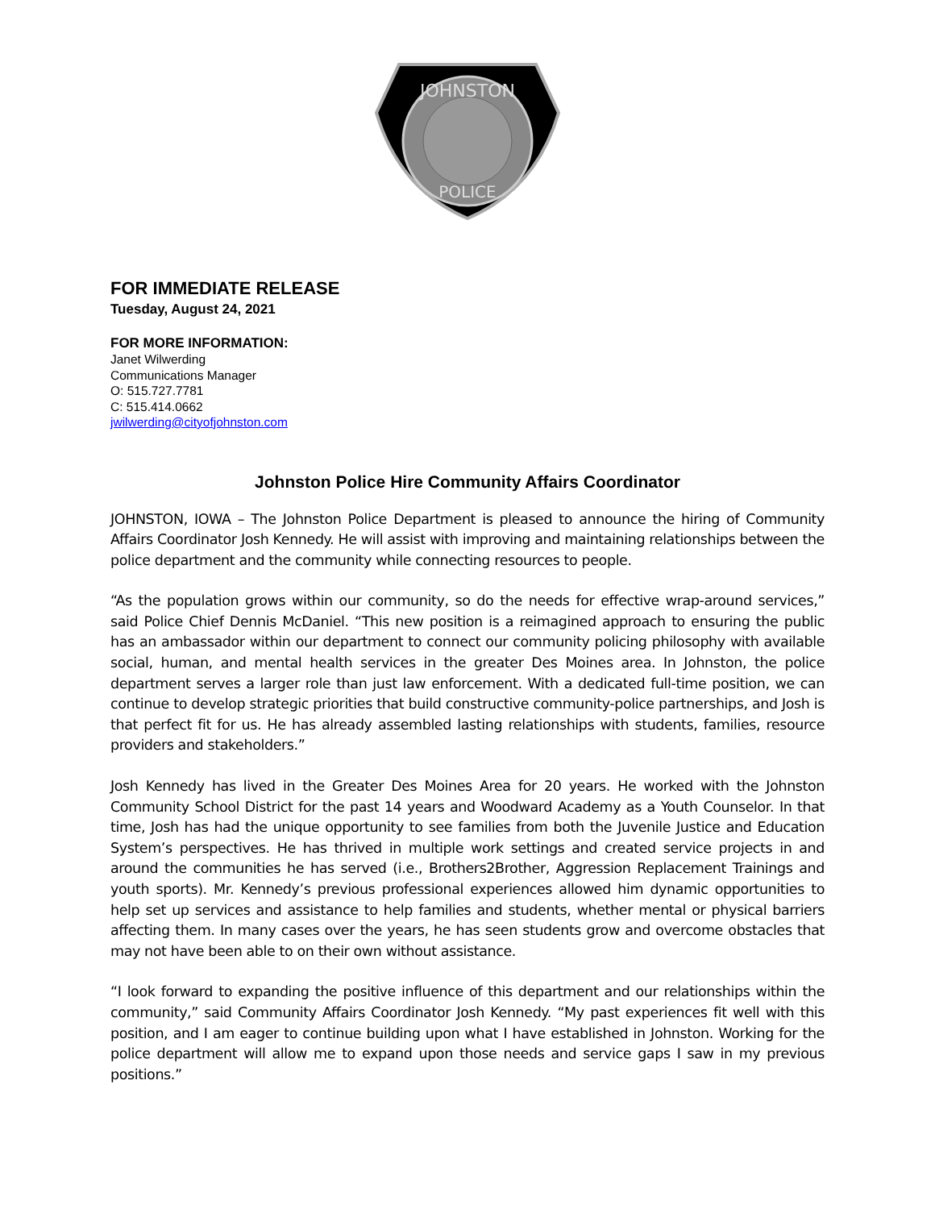JOHNSTON
POLICE
FOR IMMEDIATE RELEASE
Tuesday, August 24, 2021
FOR MORE INFORMATION:
Janet Wilwerding
Communications Manager
O: 515.727.7781
C: 515.414.0662
jwilwerding@cityofjohnston.com
Johnston Police Hire Community Affairs Coordinator
JOHNSTON, IOWA – The Johnston Police Department is pleased to announce the hiring of Community Affairs Coordinator Josh Kennedy. He will assist with improving and maintaining relationships between the police department and the community while connecting resources to people.
“As the population grows within our community, so do the needs for effective wrap-around services,” said Police Chief Dennis McDaniel. “This new position is a reimagined approach to ensuring the public has an ambassador within our department to connect our community policing philosophy with available social, human, and mental health services in the greater Des Moines area. In Johnston, the police department serves a larger role than just law enforcement. With a dedicated full-time position, we can continue to develop strategic priorities that build constructive community-police partnerships, and Josh is that perfect fit for us. He has already assembled lasting relationships with students, families, resource providers and stakeholders.”
Josh Kennedy has lived in the Greater Des Moines Area for 20 years. He worked with the Johnston Community School District for the past 14 years and Woodward Academy as a Youth Counselor. In that time, Josh has had the unique opportunity to see families from both the Juvenile Justice and Education System’s perspectives. He has thrived in multiple work settings and created service projects in and around the communities he has served (i.e., Brothers2Brother, Aggression Replacement Trainings and youth sports). Mr. Kennedy’s previous professional experiences allowed him dynamic opportunities to help set up services and assistance to help families and students, whether mental or physical barriers affecting them. In many cases over the years, he has seen students grow and overcome obstacles that may not have been able to on their own without assistance.
“I look forward to expanding the positive influence of this department and our relationships within the community,” said Community Affairs Coordinator Josh Kennedy. “My past experiences fit well with this position, and I am eager to continue building upon what I have established in Johnston. Working for the police department will allow me to expand upon those needs and service gaps I saw in my previous positions.”